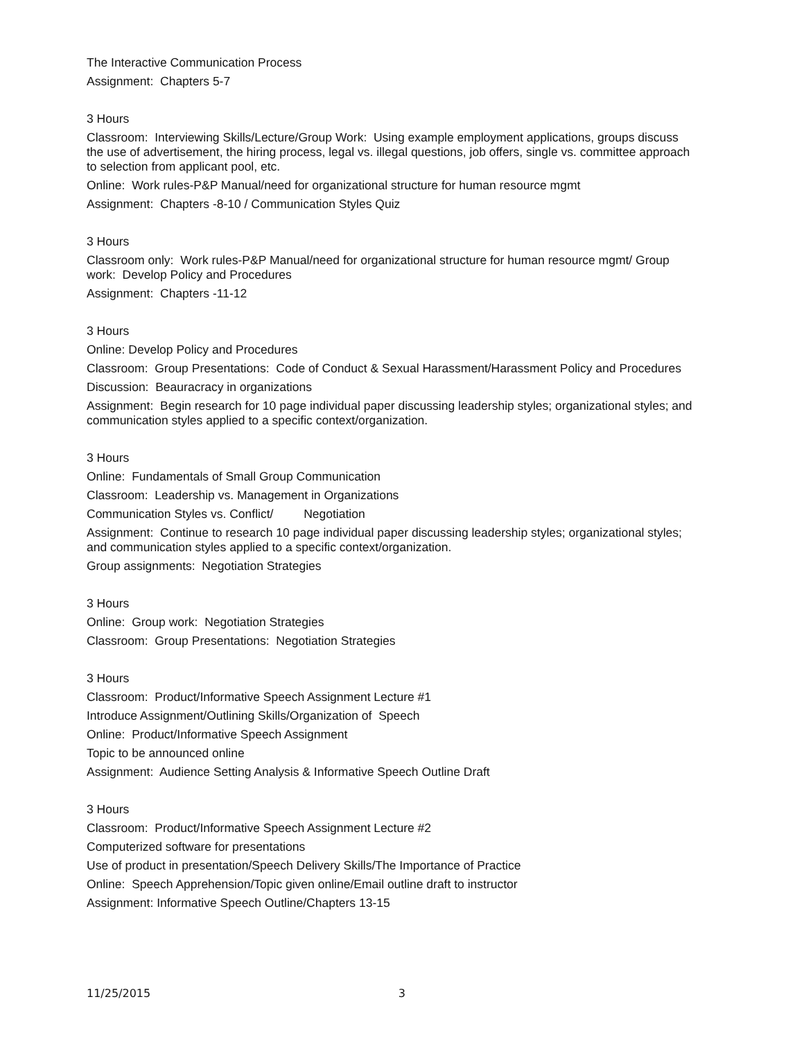The Interactive Communication Process
Assignment: Chapters 5-7
3 Hours
Classroom: Interviewing Skills/Lecture/Group Work: Using example employment applications, groups discuss the use of advertisement, the hiring process, legal vs. illegal questions, job offers, single vs. committee approach to selection from applicant pool, etc.
Online: Work rules-P&P Manual/need for organizational structure for human resource mgmt
Assignment: Chapters -8-10 / Communication Styles Quiz
3 Hours
Classroom only: Work rules-P&P Manual/need for organizational structure for human resource mgmt/ Group work: Develop Policy and Procedures
Assignment: Chapters -11-12
3 Hours
Online: Develop Policy and Procedures
Classroom: Group Presentations: Code of Conduct & Sexual Harassment/Harassment Policy and Procedures
Discussion: Beauracracy in organizations
Assignment: Begin research for 10 page individual paper discussing leadership styles; organizational styles; and communication styles applied to a specific context/organization.
3 Hours
Online: Fundamentals of Small Group Communication
Classroom: Leadership vs. Management in Organizations
Communication Styles vs. Conflict/ Negotiation
Assignment: Continue to research 10 page individual paper discussing leadership styles; organizational styles; and communication styles applied to a specific context/organization.
Group assignments: Negotiation Strategies
3 Hours
Online: Group work: Negotiation Strategies
Classroom: Group Presentations: Negotiation Strategies
3 Hours
Classroom: Product/Informative Speech Assignment Lecture #1
Introduce Assignment/Outlining Skills/Organization of Speech
Online: Product/Informative Speech Assignment
Topic to be announced online
Assignment: Audience Setting Analysis & Informative Speech Outline Draft
3 Hours
Classroom: Product/Informative Speech Assignment Lecture #2
Computerized software for presentations
Use of product in presentation/Speech Delivery Skills/The Importance of Practice
Online: Speech Apprehension/Topic given online/Email outline draft to instructor
Assignment: Informative Speech Outline/Chapters 13-15
11/25/2015 3